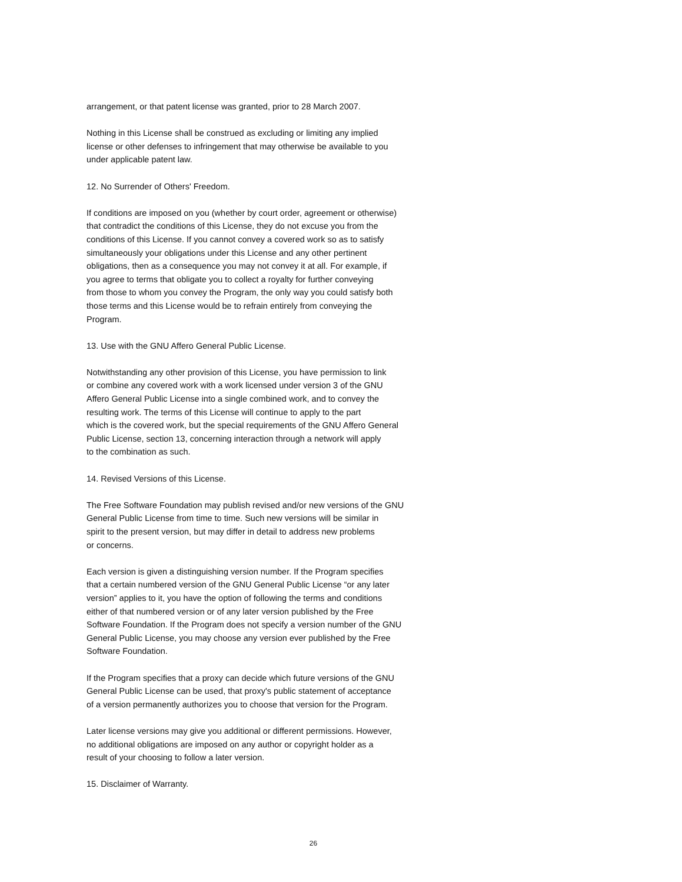arrangement, or that patent license was granted, prior to 28 March 2007.
Nothing in this License shall be construed as excluding or limiting any implied
license or other defenses to infringement that may otherwise be available to you
under applicable patent law.
12. No Surrender of Others' Freedom.
If conditions are imposed on you (whether by court order, agreement or otherwise)
that contradict the conditions of this License, they do not excuse you from the
conditions of this License. If you cannot convey a covered work so as to satisfy
simultaneously your obligations under this License and any other pertinent
obligations, then as a consequence you may not convey it at all. For example, if
you agree to terms that obligate you to collect a royalty for further conveying
from those to whom you convey the Program, the only way you could satisfy both
those terms and this License would be to refrain entirely from conveying the
Program.
13. Use with the GNU Affero General Public License.
Notwithstanding any other provision of this License, you have permission to link
or combine any covered work with a work licensed under version 3 of the GNU
Affero General Public License into a single combined work, and to convey the
resulting work. The terms of this License will continue to apply to the part
which is the covered work, but the special requirements of the GNU Affero General
Public License, section 13, concerning interaction through a network will apply
to the combination as such.
14. Revised Versions of this License.
The Free Software Foundation may publish revised and/or new versions of the GNU
General Public License from time to time. Such new versions will be similar in
spirit to the present version, but may differ in detail to address new problems
or concerns.
Each version is given a distinguishing version number. If the Program specifies
that a certain numbered version of the GNU General Public License “or any later
version” applies to it, you have the option of following the terms and conditions
either of that numbered version or of any later version published by the Free
Software Foundation. If the Program does not specify a version number of the GNU
General Public License, you may choose any version ever published by the Free
Software Foundation.
If the Program specifies that a proxy can decide which future versions of the GNU
General Public License can be used, that proxy's public statement of acceptance
of a version permanently authorizes you to choose that version for the Program.
Later license versions may give you additional or different permissions. However,
no additional obligations are imposed on any author or copyright holder as a
result of your choosing to follow a later version.
15. Disclaimer of Warranty.
26